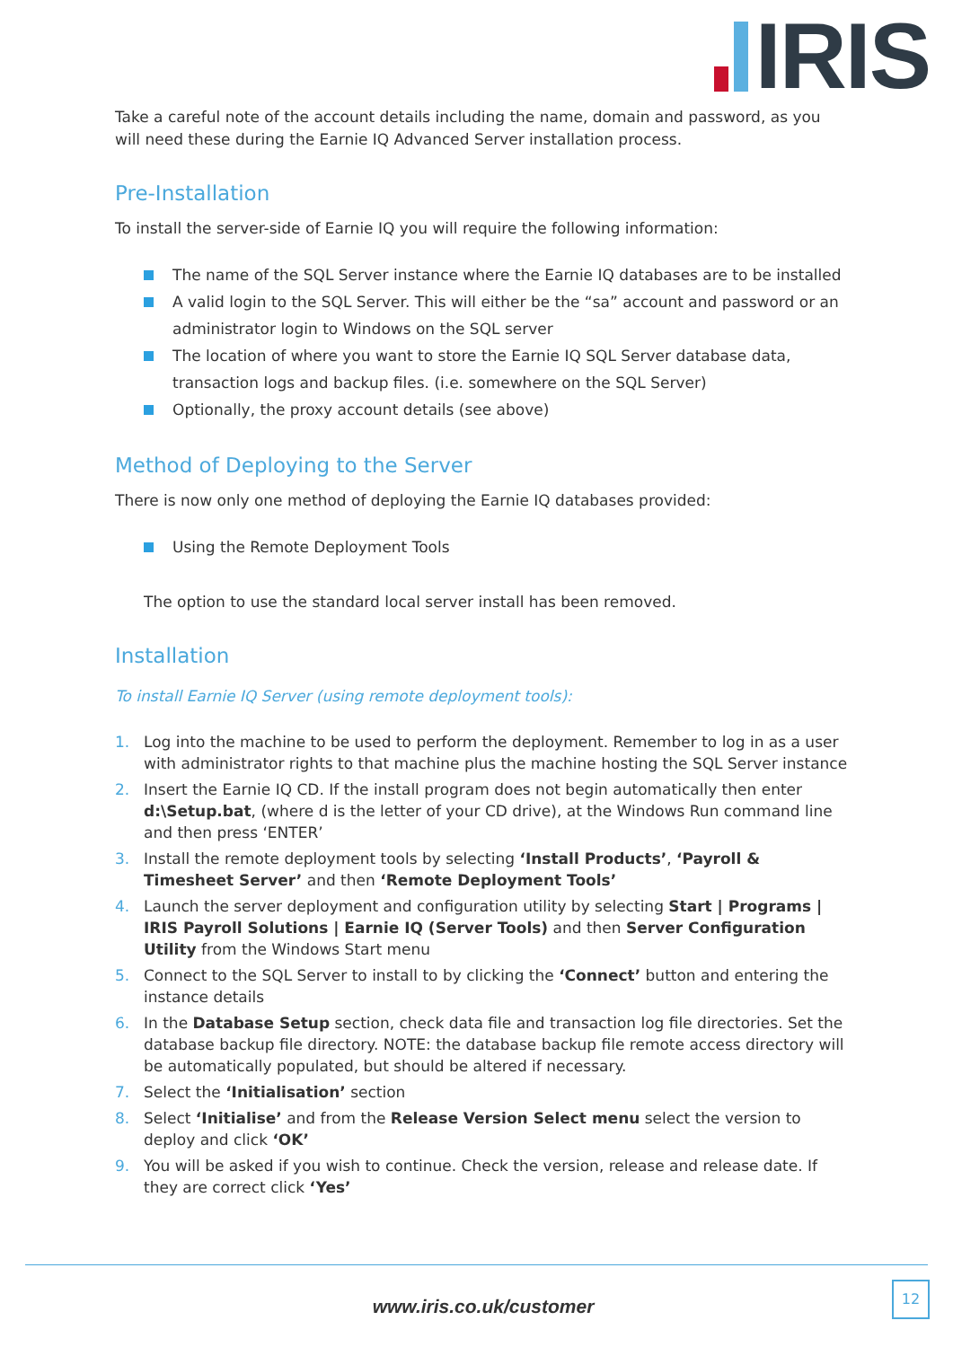IRIS
Take a careful note of the account details including the name, domain and password, as you will need these during the Earnie IQ Advanced Server installation process.
Pre-Installation
To install the server-side of Earnie IQ you will require the following information:
The name of the SQL Server instance where the Earnie IQ databases are to be installed
A valid login to the SQL Server. This will either be the “sa” account and password or an administrator login to Windows on the SQL server
The location of where you want to store the Earnie IQ SQL Server database data, transaction logs and backup files. (i.e. somewhere on the SQL Server)
Optionally, the proxy account details (see above)
Method of Deploying to the Server
There is now only one method of deploying the Earnie IQ databases provided:
Using the Remote Deployment Tools
The option to use the standard local server install has been removed.
Installation
To install Earnie IQ Server (using remote deployment tools):
1. Log into the machine to be used to perform the deployment. Remember to log in as a user with administrator rights to that machine plus the machine hosting the SQL Server instance
2. Insert the Earnie IQ CD. If the install program does not begin automatically then enter d:\Setup.bat, (where d is the letter of your CD drive), at the Windows Run command line and then press ‘ENTER’
3. Install the remote deployment tools by selecting ‘Install Products’, ‘Payroll & Timesheet Server’ and then ‘Remote Deployment Tools’
4. Launch the server deployment and configuration utility by selecting Start | Programs | IRIS Payroll Solutions | Earnie IQ (Server Tools) and then Server Configuration Utility from the Windows Start menu
5. Connect to the SQL Server to install to by clicking the ‘Connect’ button and entering the instance details
6. In the Database Setup section, check data file and transaction log file directories. Set the database backup file directory. NOTE: the database backup file remote access directory will be automatically populated, but should be altered if necessary.
7. Select the ‘Initialisation’ section
8. Select ‘Initialise’ and from the Release Version Select menu select the version to deploy and click ‘OK’
9. You will be asked if you wish to continue. Check the version, release and release date. If they are correct click ‘Yes’
www.iris.co.uk/customer
12